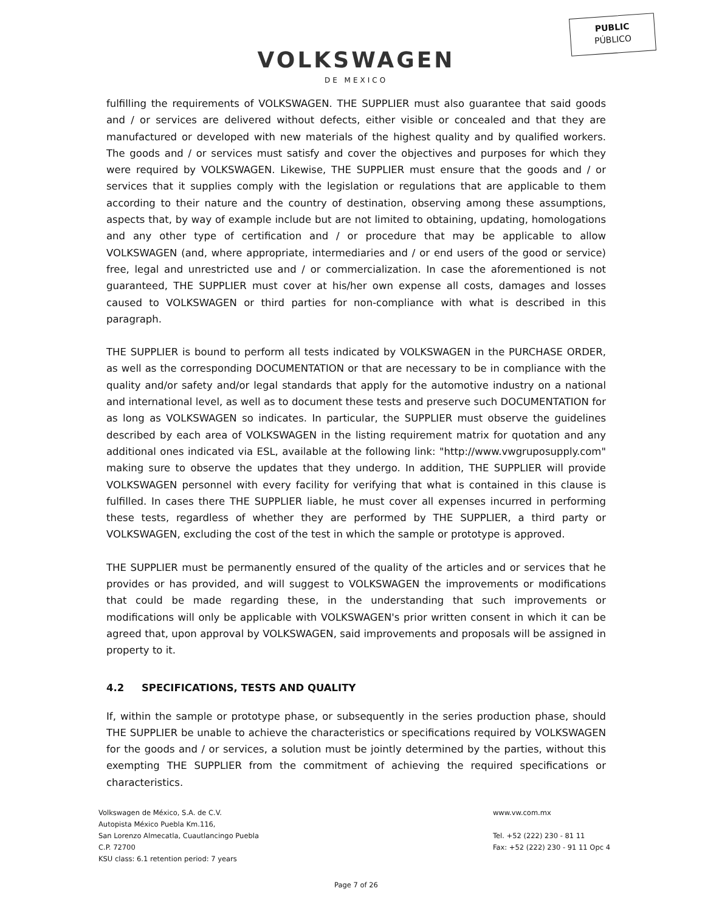PUBLIC
PÚBLICO
VOLKSWAGEN
DE MEXICO
fulfilling the requirements of VOLKSWAGEN. THE SUPPLIER must also guarantee that said goods and / or services are delivered without defects, either visible or concealed and that they are manufactured or developed with new materials of the highest quality and by qualified workers. The goods and / or services must satisfy and cover the objectives and purposes for which they were required by VOLKSWAGEN. Likewise, THE SUPPLIER must ensure that the goods and / or services that it supplies comply with the legislation or regulations that are applicable to them according to their nature and the country of destination, observing among these assumptions, aspects that, by way of example include but are not limited to obtaining, updating, homologations and any other type of certification and / or procedure that may be applicable to allow VOLKSWAGEN (and, where appropriate, intermediaries and / or end users of the good or service) free, legal and unrestricted use and / or commercialization. In case the aforementioned is not guaranteed, THE SUPPLIER must cover at his/her own expense all costs, damages and losses caused to VOLKSWAGEN or third parties for non-compliance with what is described in this paragraph.
THE SUPPLIER is bound to perform all tests indicated by VOLKSWAGEN in the PURCHASE ORDER, as well as the corresponding DOCUMENTATION or that are necessary to be in compliance with the quality and/or safety and/or legal standards that apply for the automotive industry on a national and international level, as well as to document these tests and preserve such DOCUMENTATION for as long as VOLKSWAGEN so indicates. In particular, the SUPPLIER must observe the guidelines described by each area of VOLKSWAGEN in the listing requirement matrix for quotation and any additional ones indicated via ESL, available at the following link: "http://www.vwgruposupply.com" making sure to observe the updates that they undergo. In addition, THE SUPPLIER will provide VOLKSWAGEN personnel with every facility for verifying that what is contained in this clause is fulfilled. In cases there THE SUPPLIER liable, he must cover all expenses incurred in performing these tests, regardless of whether they are performed by THE SUPPLIER, a third party or VOLKSWAGEN, excluding the cost of the test in which the sample or prototype is approved.
THE SUPPLIER must be permanently ensured of the quality of the articles and or services that he provides or has provided, and will suggest to VOLKSWAGEN the improvements or modifications that could be made regarding these, in the understanding that such improvements or modifications will only be applicable with VOLKSWAGEN's prior written consent in which it can be agreed that, upon approval by VOLKSWAGEN, said improvements and proposals will be assigned in property to it.
4.2 SPECIFICATIONS, TESTS AND QUALITY
If, within the sample or prototype phase, or subsequently in the series production phase, should THE SUPPLIER be unable to achieve the characteristics or specifications required by VOLKSWAGEN for the goods and / or services, a solution must be jointly determined by the parties, without this exempting THE SUPPLIER from the commitment of achieving the required specifications or characteristics.
Volkswagen de México, S.A. de C.V.
Autopista México Puebla Km.116,
San Lorenzo Almecatla, Cuautlancingo Puebla
C.P. 72700
KSU class: 6.1 retention period: 7 years
www.vw.com.mx
Tel. +52 (222) 230 - 81 11
Fax: +52 (222) 230 - 91 11 Opc 4
Page 7 of 26